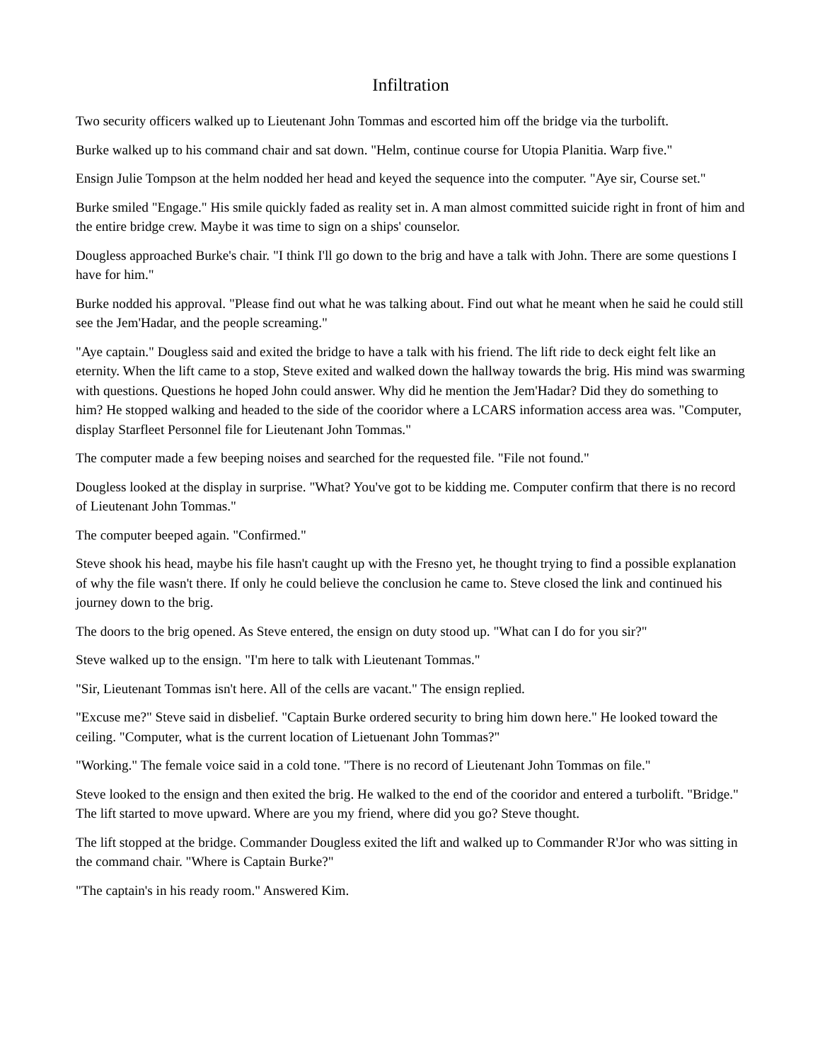Infiltration
Two security officers walked up to Lieutenant John Tommas and escorted him off the bridge via the turbolift.
Burke walked up to his command chair and sat down. "Helm, continue course for Utopia Planitia. Warp five."
Ensign Julie Tompson at the helm nodded her head and keyed the sequence into the computer. "Aye sir, Course set."
Burke smiled "Engage." His smile quickly faded as reality set in. A man almost committed suicide right in front of him and the entire bridge crew. Maybe it was time to sign on a ships' counselor.
Dougless approached Burke's chair. "I think I'll go down to the brig and have a talk with John. There are some questions I have for him."
Burke nodded his approval. "Please find out what he was talking about. Find out what he meant when he said he could still see the Jem'Hadar, and the people screaming."
"Aye captain." Dougless said and exited the bridge to have a talk with his friend. The lift ride to deck eight felt like an eternity. When the lift came to a stop, Steve exited and walked down the hallway towards the brig. His mind was swarming with questions. Questions he hoped John could answer. Why did he mention the Jem'Hadar? Did they do something to him? He stopped walking and headed to the side of the cooridor where a LCARS information access area was. "Computer, display Starfleet Personnel file for Lieutenant John Tommas."
The computer made a few beeping noises and searched for the requested file. "File not found."
Dougless looked at the display in surprise. "What? You've got to be kidding me. Computer confirm that there is no record of Lieutenant John Tommas."
The computer beeped again. "Confirmed."
Steve shook his head, maybe his file hasn't caught up with the Fresno yet, he thought trying to find a possible explanation of why the file wasn't there. If only he could believe the conclusion he came to. Steve closed the link and continued his journey down to the brig.
The doors to the brig opened. As Steve entered, the ensign on duty stood up. "What can I do for you sir?"
Steve walked up to the ensign. "I'm here to talk with Lieutenant Tommas."
"Sir, Lieutenant Tommas isn't here. All of the cells are vacant." The ensign replied.
"Excuse me?" Steve said in disbelief. "Captain Burke ordered security to bring him down here." He looked toward the ceiling. "Computer, what is the current location of Lietuenant John Tommas?"
"Working." The female voice said in a cold tone. "There is no record of Lieutenant John Tommas on file."
Steve looked to the ensign and then exited the brig. He walked to the end of the cooridor and entered a turbolift. "Bridge." The lift started to move upward. Where are you my friend, where did you go? Steve thought.
The lift stopped at the bridge. Commander Dougless exited the lift and walked up to Commander R'Jor who was sitting in the command chair. "Where is Captain Burke?"
"The captain's in his ready room." Answered Kim.